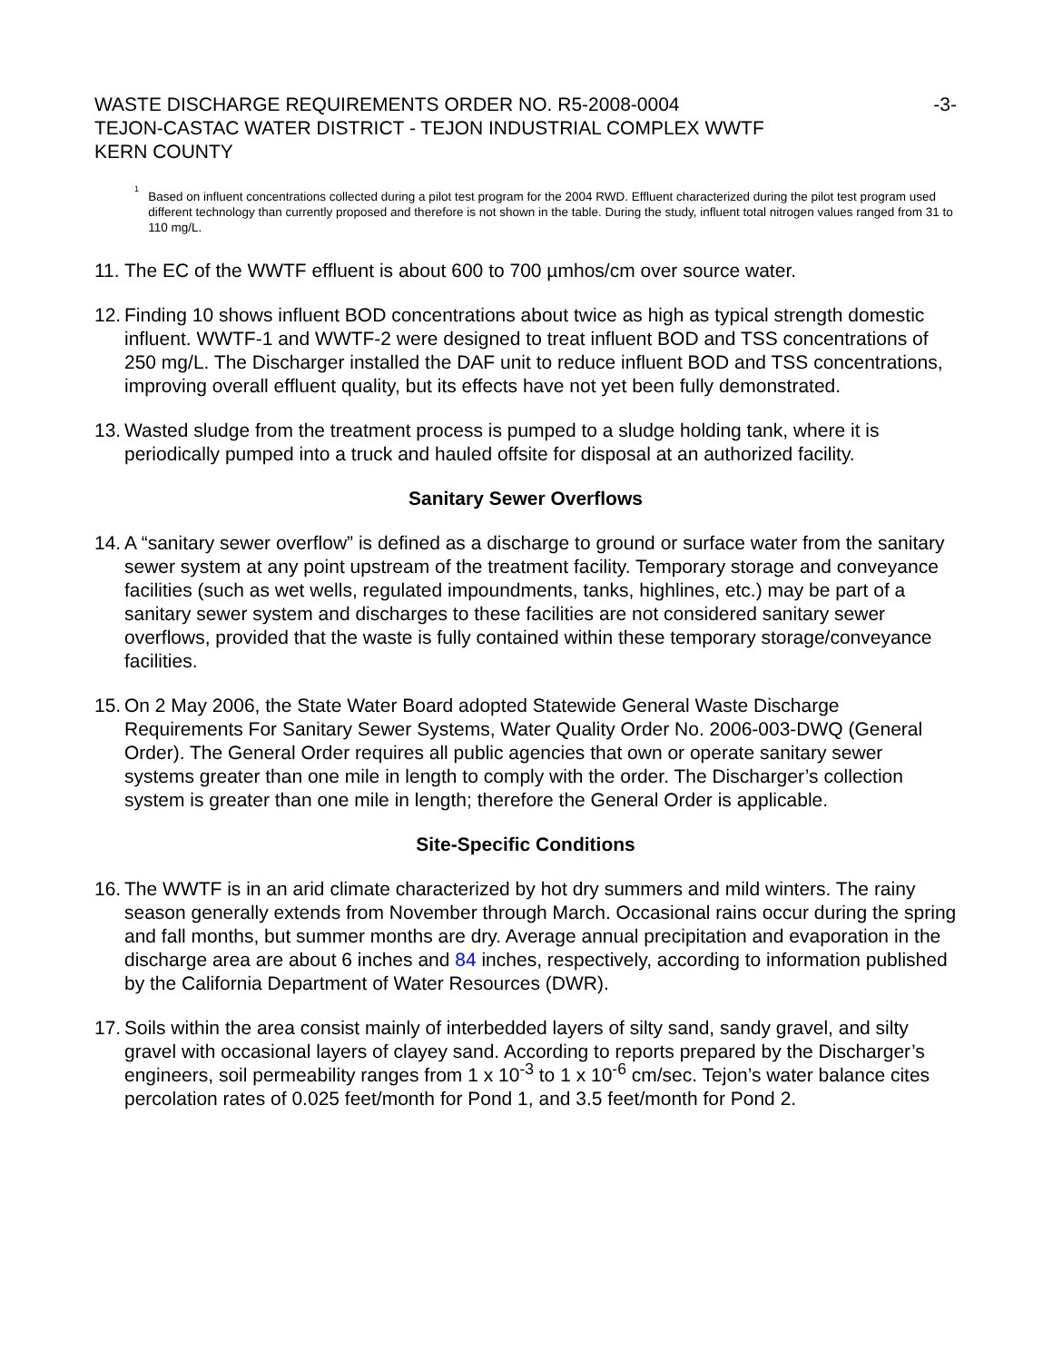WASTE DISCHARGE REQUIREMENTS ORDER NO. R5-2008-0004 -3-
TEJON-CASTAC WATER DISTRICT - TEJON INDUSTRIAL COMPLEX WWTF
KERN COUNTY
<sup>1</sup>
Based on influent concentrations collected during a pilot test program for the 2004 RWD. Effluent characterized during the pilot test program used different technology than currently proposed and therefore is not shown in the table. During the study, influent total nitrogen values ranged from 31 to 110 mg/L.
11.
The EC of the WWTF effluent is about 600 to 700 µmhos/cm over source water.
12.
Finding 10 shows influent BOD concentrations about twice as high as typical strength domestic influent. WWTF-1 and WWTF-2 were designed to treat influent BOD and TSS concentrations of 250 mg/L. The Discharger installed the DAF unit to reduce influent BOD and TSS concentrations, improving overall effluent quality, but its effects have not yet been fully demonstrated.
13.
Wasted sludge from the treatment process is pumped to a sludge holding tank, where it is periodically pumped into a truck and hauled offsite for disposal at an authorized facility.
Sanitary Sewer Overflows
14.
A “sanitary sewer overflow” is defined as a discharge to ground or surface water from the sanitary sewer system at any point upstream of the treatment facility. Temporary storage and conveyance facilities (such as wet wells, regulated impoundments, tanks, highlines, etc.) may be part of a sanitary sewer system and discharges to these facilities are not considered sanitary sewer overflows, provided that the waste is fully contained within these temporary storage/conveyance facilities.
15.
On 2 May 2006, the State Water Board adopted Statewide General Waste Discharge Requirements For Sanitary Sewer Systems, Water Quality Order No. 2006-003-DWQ (General Order). The General Order requires all public agencies that own or operate sanitary sewer systems greater than one mile in length to comply with the order. The Discharger’s collection system is greater than one mile in length; therefore the General Order is applicable.
Site-Specific Conditions
16.
The WWTF is in an arid climate characterized by hot dry summers and mild winters. The rainy season generally extends from November through March. Occasional rains occur during the spring and fall months, but summer months are dry. Average annual precipitation and evaporation in the discharge area are about 6 inches and 84 inches, respectively, according to information published by the California Department of Water Resources (DWR).
17.
Soils within the area consist mainly of interbedded layers of silty sand, sandy gravel, and silty gravel with occasional layers of clayey sand. According to reports prepared by the Discharger’s engineers, soil permeability ranges from 1 x 10<sup>-3</sup> to 1 x 10<sup>-6</sup> cm/sec. Tejon’s water balance cites percolation rates of 0.025 feet/month for Pond 1, and 3.5 feet/month for Pond 2.